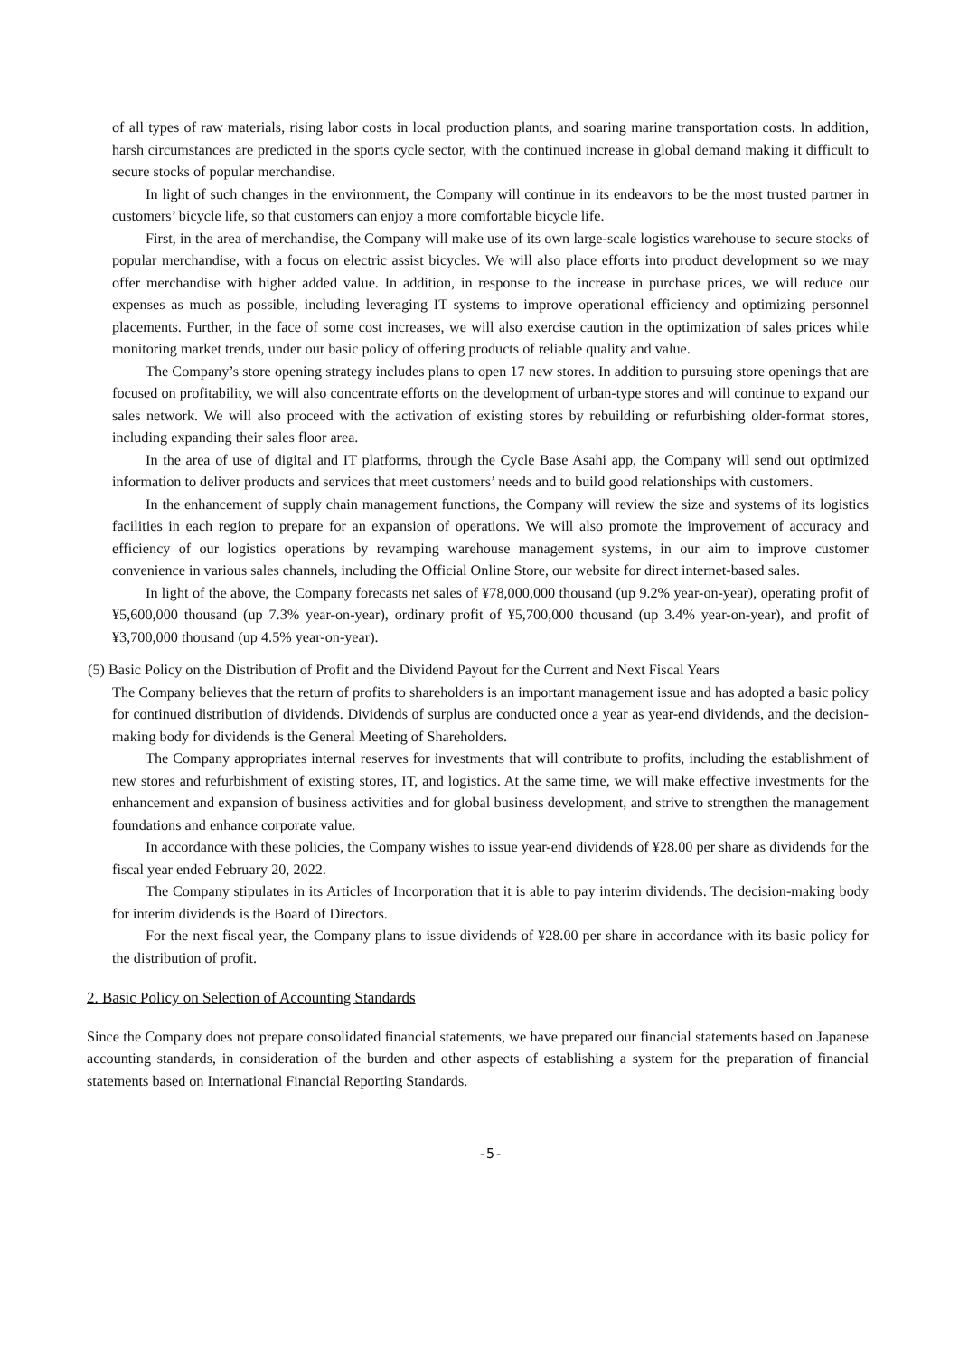of all types of raw materials, rising labor costs in local production plants, and soaring marine transportation costs. In addition, harsh circumstances are predicted in the sports cycle sector, with the continued increase in global demand making it difficult to secure stocks of popular merchandise.
In light of such changes in the environment, the Company will continue in its endeavors to be the most trusted partner in customers’ bicycle life, so that customers can enjoy a more comfortable bicycle life.
First, in the area of merchandise, the Company will make use of its own large-scale logistics warehouse to secure stocks of popular merchandise, with a focus on electric assist bicycles. We will also place efforts into product development so we may offer merchandise with higher added value. In addition, in response to the increase in purchase prices, we will reduce our expenses as much as possible, including leveraging IT systems to improve operational efficiency and optimizing personnel placements. Further, in the face of some cost increases, we will also exercise caution in the optimization of sales prices while monitoring market trends, under our basic policy of offering products of reliable quality and value.
The Company’s store opening strategy includes plans to open 17 new stores. In addition to pursuing store openings that are focused on profitability, we will also concentrate efforts on the development of urban-type stores and will continue to expand our sales network. We will also proceed with the activation of existing stores by rebuilding or refurbishing older-format stores, including expanding their sales floor area.
In the area of use of digital and IT platforms, through the Cycle Base Asahi app, the Company will send out optimized information to deliver products and services that meet customers’ needs and to build good relationships with customers.
In the enhancement of supply chain management functions, the Company will review the size and systems of its logistics facilities in each region to prepare for an expansion of operations. We will also promote the improvement of accuracy and efficiency of our logistics operations by revamping warehouse management systems, in our aim to improve customer convenience in various sales channels, including the Official Online Store, our website for direct internet-based sales.
In light of the above, the Company forecasts net sales of ¥78,000,000 thousand (up 9.2% year-on-year), operating profit of ¥5,600,000 thousand (up 7.3% year-on-year), ordinary profit of ¥5,700,000 thousand (up 3.4% year-on-year), and profit of ¥3,700,000 thousand (up 4.5% year-on-year).
(5) Basic Policy on the Distribution of Profit and the Dividend Payout for the Current and Next Fiscal Years
The Company believes that the return of profits to shareholders is an important management issue and has adopted a basic policy for continued distribution of dividends. Dividends of surplus are conducted once a year as year-end dividends, and the decision-making body for dividends is the General Meeting of Shareholders.
The Company appropriates internal reserves for investments that will contribute to profits, including the establishment of new stores and refurbishment of existing stores, IT, and logistics. At the same time, we will make effective investments for the enhancement and expansion of business activities and for global business development, and strive to strengthen the management foundations and enhance corporate value.
In accordance with these policies, the Company wishes to issue year-end dividends of ¥28.00 per share as dividends for the fiscal year ended February 20, 2022.
The Company stipulates in its Articles of Incorporation that it is able to pay interim dividends. The decision-making body for interim dividends is the Board of Directors.
For the next fiscal year, the Company plans to issue dividends of ¥28.00 per share in accordance with its basic policy for the distribution of profit.
2. Basic Policy on Selection of Accounting Standards
Since the Company does not prepare consolidated financial statements, we have prepared our financial statements based on Japanese accounting standards, in consideration of the burden and other aspects of establishing a system for the preparation of financial statements based on International Financial Reporting Standards.
-5-